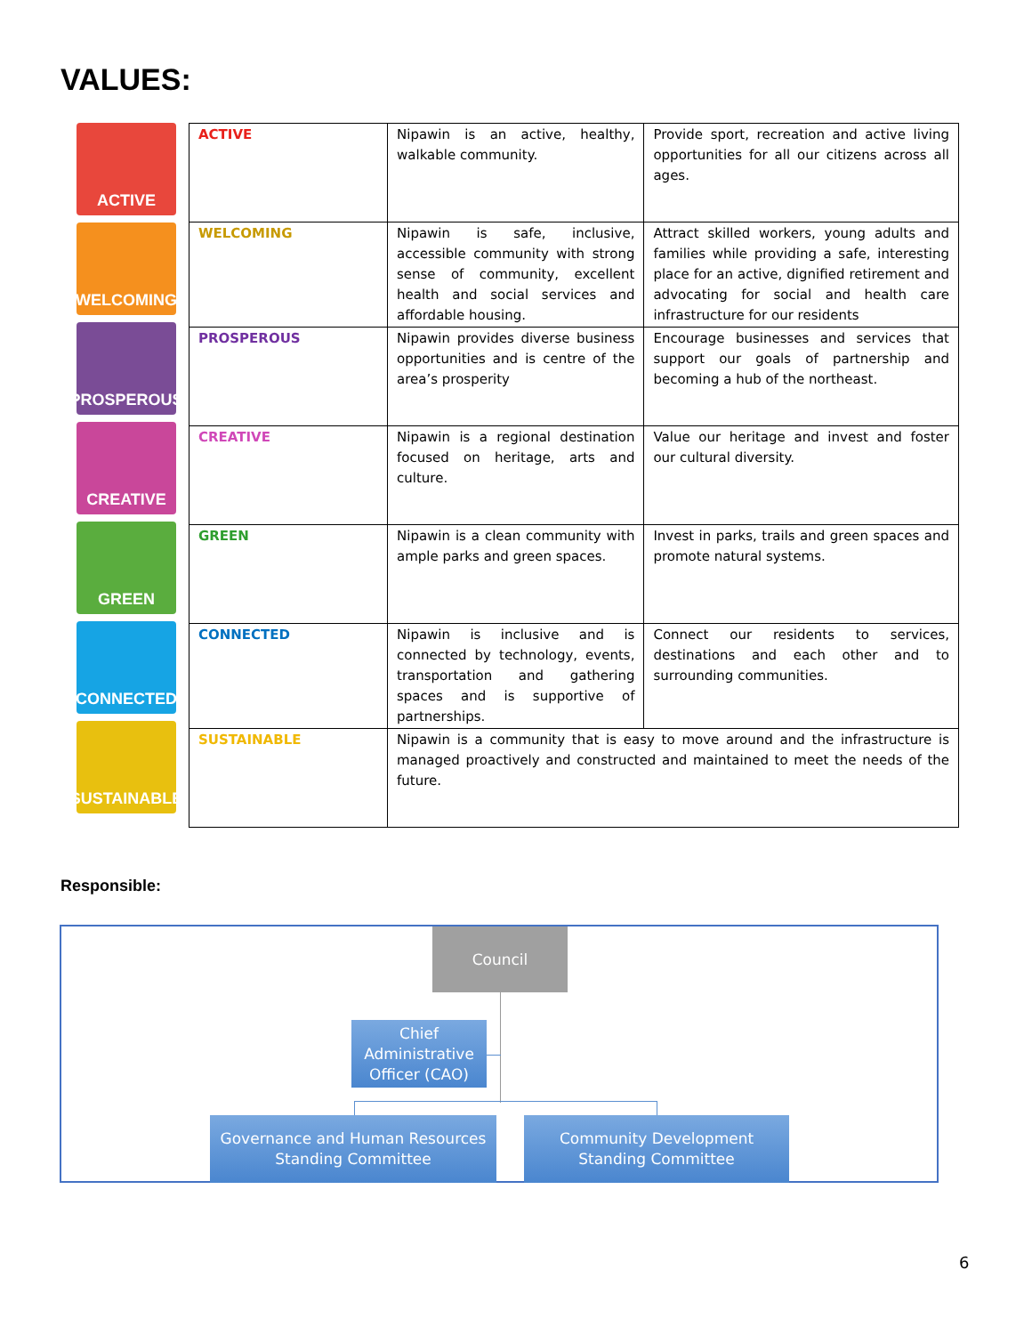VALUES:
ACTIVE
WELCOMING
PROSPEROUS
CREATIVE
GREEN
CONNECTED
SUSTAINABLE
| ACTIVE | Nipawin is an active, healthy, walkable community. | Provide sport, recreation and active living opportunities for all our citizens across all ages. |
| WELCOMING | Nipawin is safe, inclusive, accessible community with strong sense of community, excellent health and social services and affordable housing. | Attract skilled workers, young adults and families while providing a safe, interesting place for an active, dignified retirement and advocating for social and health care infrastructure for our residents |
| PROSPEROUS | Nipawin provides diverse business opportunities and is centre of the area’s prosperity | Encourage businesses and services that support our goals of partnership and becoming a hub of the northeast. |
| CREATIVE | Nipawin is a regional destination focused on heritage, arts and culture. | Value our heritage and invest and foster our cultural diversity. |
| GREEN | Nipawin is a clean community with ample parks and green spaces. | Invest in parks, trails and green spaces and promote natural systems. |
| CONNECTED | Nipawin is inclusive and is connected by technology, events, transportation and gathering spaces and is supportive of partnerships. | Connect our residents to services, destinations and each other and to surrounding communities. |
| SUSTAINABLE | Nipawin is a community that is easy to move around and the infrastructure is managed proactively and constructed and maintained to meet the needs of the future. | |
Responsible:
Council
Chief Administrative Officer (CAO)
Governance and Human Resources Standing Committee
Community Development Standing Committee
6